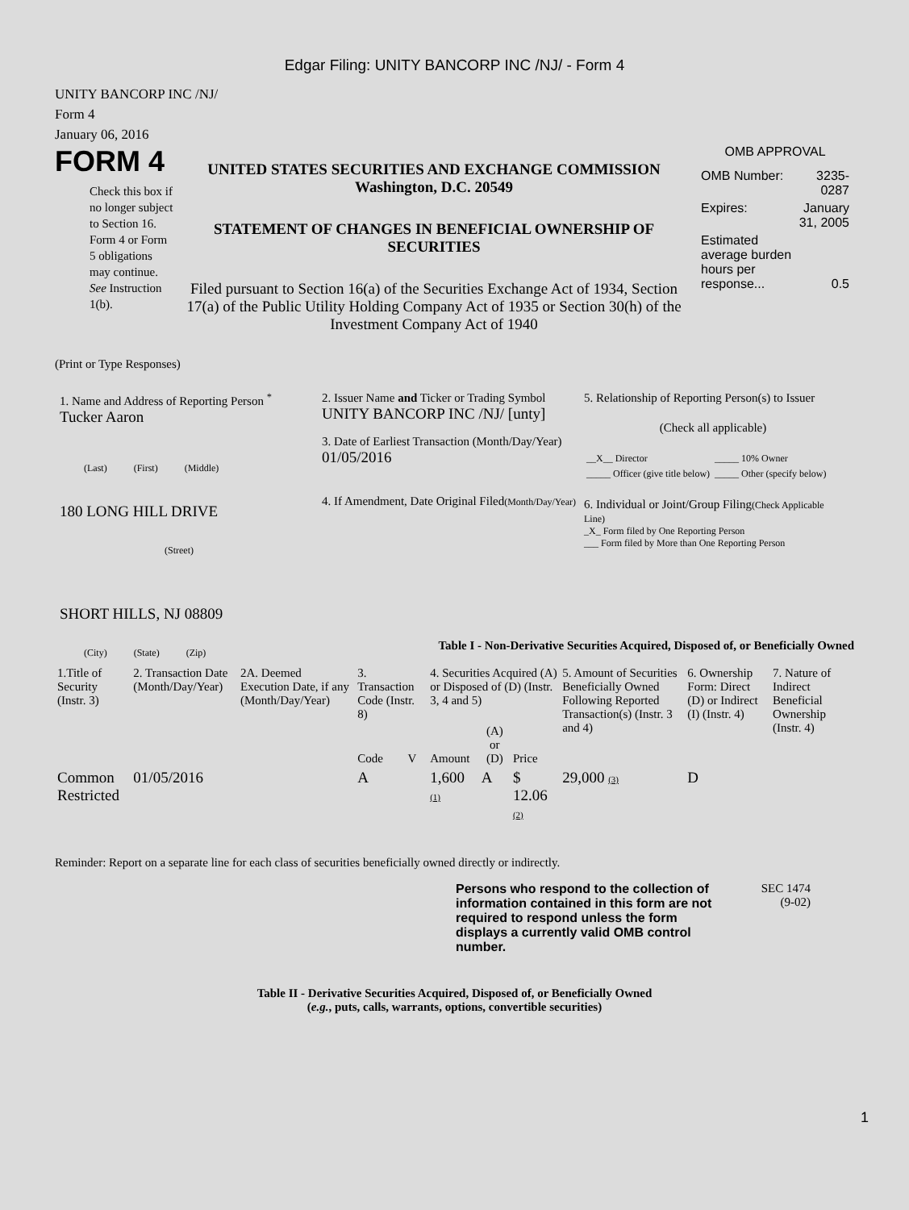Edgar Filing: UNITY BANCORP INC /NJ/ - Form 4
UNITY BANCORP INC /NJ/
Form 4
January 06, 2016
FORM 4
Check this box if no longer subject to Section 16. Form 4 or Form 5 obligations may continue. See Instruction 1(b).
UNITED STATES SECURITIES AND EXCHANGE COMMISSION
Washington, D.C. 20549
STATEMENT OF CHANGES IN BENEFICIAL OWNERSHIP OF SECURITIES
Filed pursuant to Section 16(a) of the Securities Exchange Act of 1934, Section 17(a) of the Public Utility Holding Company Act of 1935 or Section 30(h) of the Investment Company Act of 1940
OMB APPROVAL
| OMB Number: | 3235-0287 |
| Expires: | January 31, 2005 |
| Estimated average burden hours per response... | 0.5 |
(Print or Type Responses)
1. Name and Address of Reporting Person <sup>*</sup>
Tucker Aaron
(Last) (First) (Middle)
180 LONG HILL DRIVE
(Street)
SHORT HILLS, NJ 08809
(City) (State) (Zip)
2. Issuer Name and Ticker or Trading Symbol
UNITY BANCORP INC /NJ/ [unty]
3. Date of Earliest Transaction (Month/Day/Year)
01/05/2016
4. If Amendment, Date Original Filed(Month/Day/Year)
5. Relationship of Reporting Person(s) to Issuer
(Check all applicable)
| __X__ Director | _____ 10% Owner |
| _____ Officer (give title below) | _____ Other (specify below) |
6. Individual or Joint/Group Filing(Check Applicable Line)
_X_ Form filed by One Reporting Person
___ Form filed by More than One Reporting Person
Table I - Non-Derivative Securities Acquired, Disposed of, or Beneficially Owned
| 1.Title of Security (Instr. 3) | 2. Transaction Date (Month/Day/Year) | 2A. Deemed Execution Date, if any (Month/Day/Year) | 3. Transaction Code (Instr. 8) | | 4. Securities Acquired (A) or Disposed of (D) (Instr. 3, 4 and 5) | | | 5. Amount of Securities Beneficially Owned Following Reported Transaction(s) (Instr. 3 and 4) | 6. Ownership Form: Direct (D) or Indirect (I) (Instr. 4) | 7. Nature of Indirect Beneficial Ownership (Instr. 4) |
| --- | --- | --- | --- | --- | --- | --- | --- | --- | --- | --- |
| | | | Code | V | Amount | (A) or (D) | Price | | | |
| Common Restricted | 01/05/2016 | | A | | 1,600 (1) | A | $ 12.06 (2) | 29,000 (3) | D | |
Reminder: Report on a separate line for each class of securities beneficially owned directly or indirectly.
Persons who respond to the collection of information contained in this form are not required to respond unless the form displays a currently valid OMB control number.
SEC 1474
(9-02)
Table II - Derivative Securities Acquired, Disposed of, or Beneficially Owned
(e.g., puts, calls, warrants, options, convertible securities)
1